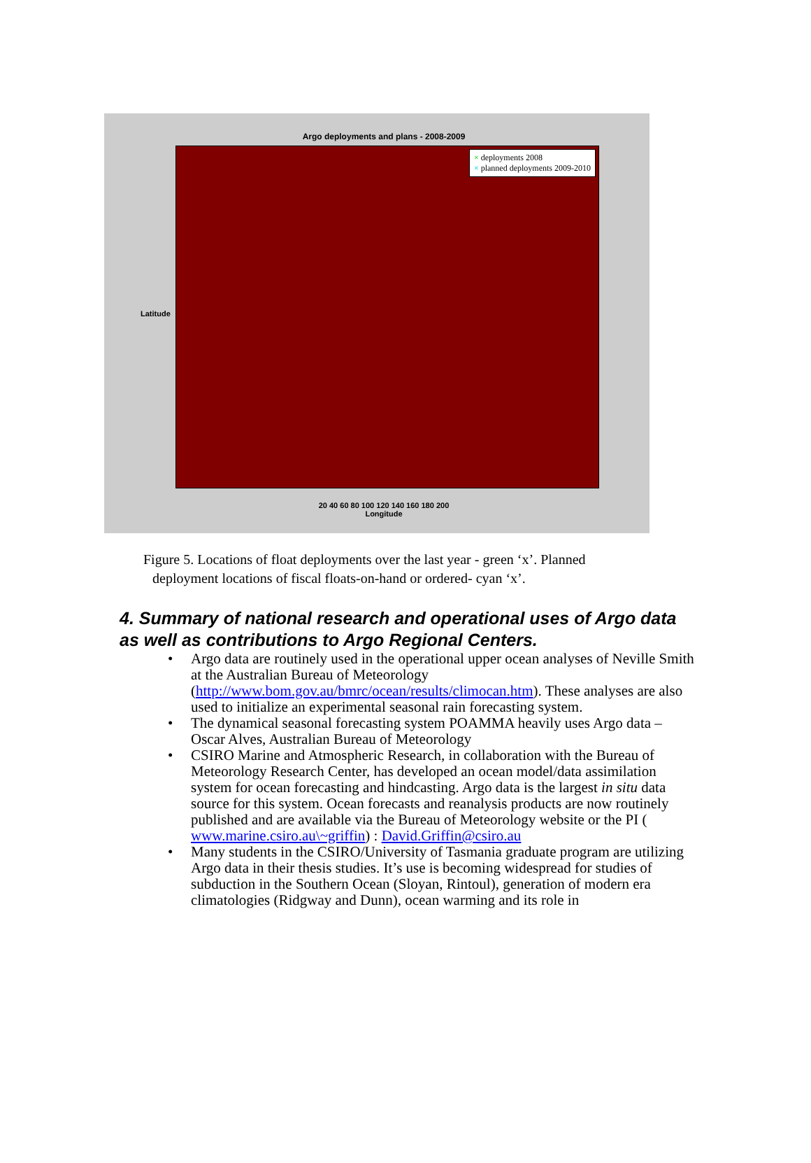Argo deployments and plans - 2008-2009
Latitude
× deployments 2008
× planned deployments 2009-2010
20 40 60 80 100 120 140 160 180 200
Longitude
Figure 5. Locations of float deployments over the last year - green ‘x’. Planned
deployment locations of fiscal floats-on-hand or ordered- cyan ‘x’.
4. Summary of national research and operational uses of Argo data as well as contributions to Argo Regional Centers.
• Argo data are routinely used in the operational upper ocean analyses of Neville Smith at the Australian Bureau of Meteorology (http://www.bom.gov.au/bmrc/ocean/results/climocan.htm). These analyses are also used to initialize an experimental seasonal rain forecasting system.
• The dynamical seasonal forecasting system POAMMA heavily uses Argo data – Oscar Alves, Australian Bureau of Meteorology
• CSIRO Marine and Atmospheric Research, in collaboration with the Bureau of Meteorology Research Center, has developed an ocean model/data assimilation system for ocean forecasting and hindcasting. Argo data is the largest in situ data source for this system. Ocean forecasts and reanalysis products are now routinely published and are available via the Bureau of Meteorology website or the PI ( www.marine.csiro.au\~griffin) : David.Griffin@csiro.au
• Many students in the CSIRO/University of Tasmania graduate program are utilizing Argo data in their thesis studies. It’s use is becoming widespread for studies of subduction in the Southern Ocean (Sloyan, Rintoul), generation of modern era climatologies (Ridgway and Dunn), ocean warming and its role in